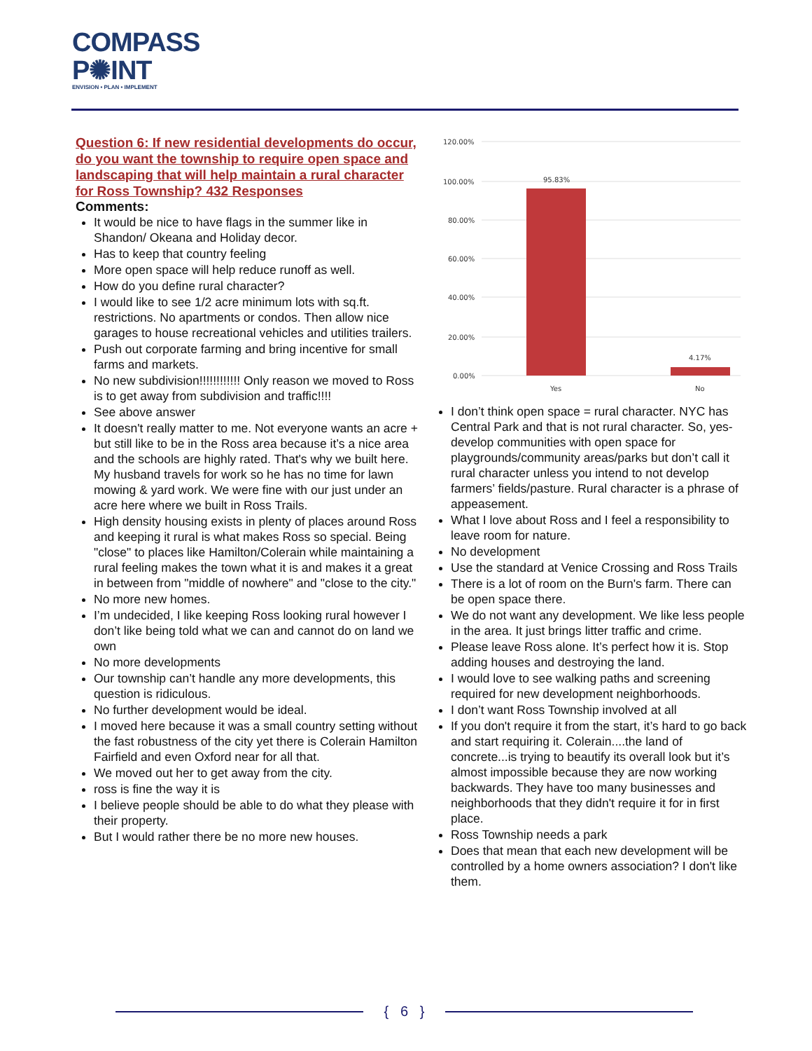COMPASS
P✺INT
ENVISION • PLAN • IMPLEMENT
Question 6: If new residential developments do occur, do you want the township to require open space and landscaping that will help maintain a rural character for Ross Township? 432 Responses
Comments:
It would be nice to have flags in the summer like in Shandon/ Okeana and Holiday decor.
Has to keep that country feeling
More open space will help reduce runoff as well.
How do you define rural character?
I would like to see 1/2 acre minimum lots with sq.ft. restrictions. No apartments or condos. Then allow nice garages to house recreational vehicles and utilities trailers.
Push out corporate farming and bring incentive for small farms and markets.
No new subdivision!!!!!!!!!!!! Only reason we moved to Ross is to get away from subdivision and traffic!!!!
See above answer
It doesn't really matter to me. Not everyone wants an acre + but still like to be in the Ross area because it’s a nice area and the schools are highly rated. That's why we built here. My husband travels for work so he has no time for lawn mowing & yard work. We were fine with our just under an acre here where we built in Ross Trails.
High density housing exists in plenty of places around Ross and keeping it rural is what makes Ross so special. Being "close" to places like Hamilton/Colerain while maintaining a rural feeling makes the town what it is and makes it a great in between from "middle of nowhere" and "close to the city."
No more new homes.
I’m undecided, I like keeping Ross looking rural however I don’t like being told what we can and cannot do on land we own
No more developments
Our township can’t handle any more developments, this question is ridiculous.
No further development would be ideal.
I moved here because it was a small country setting without the fast robustness of the city yet there is Colerain Hamilton Fairfield and even Oxford near for all that.
We moved out her to get away from the city.
ross is fine the way it is
I believe people should be able to do what they please with their property.
But I would rather there be no more new houses.
120.00%
100.00%
80.00%
60.00%
40.00%
20.00%
0.00%
95.83%
4.17%
Yes
No
I don’t think open space = rural character. NYC has Central Park and that is not rural character. So, yes- develop communities with open space for playgrounds/community areas/parks but don’t call it rural character unless you intend to not develop farmers’ fields/pasture. Rural character is a phrase of appeasement.
What I love about Ross and I feel a responsibility to leave room for nature.
No development
Use the standard at Venice Crossing and Ross Trails
There is a lot of room on the Burn's farm. There can be open space there.
We do not want any development. We like less people in the area. It just brings litter traffic and crime.
Please leave Ross alone. It’s perfect how it is. Stop adding houses and destroying the land.
I would love to see walking paths and screening required for new development neighborhoods.
I don’t want Ross Township involved at all
If you don't require it from the start, it’s hard to go back and start requiring it. Colerain....the land of concrete...is trying to beautify its overall look but it’s almost impossible because they are now working backwards. They have too many businesses and neighborhoods that they didn't require it for in first place.
Ross Township needs a park
Does that mean that each new development will be controlled by a home owners association? I don't like them.
{ 6 }